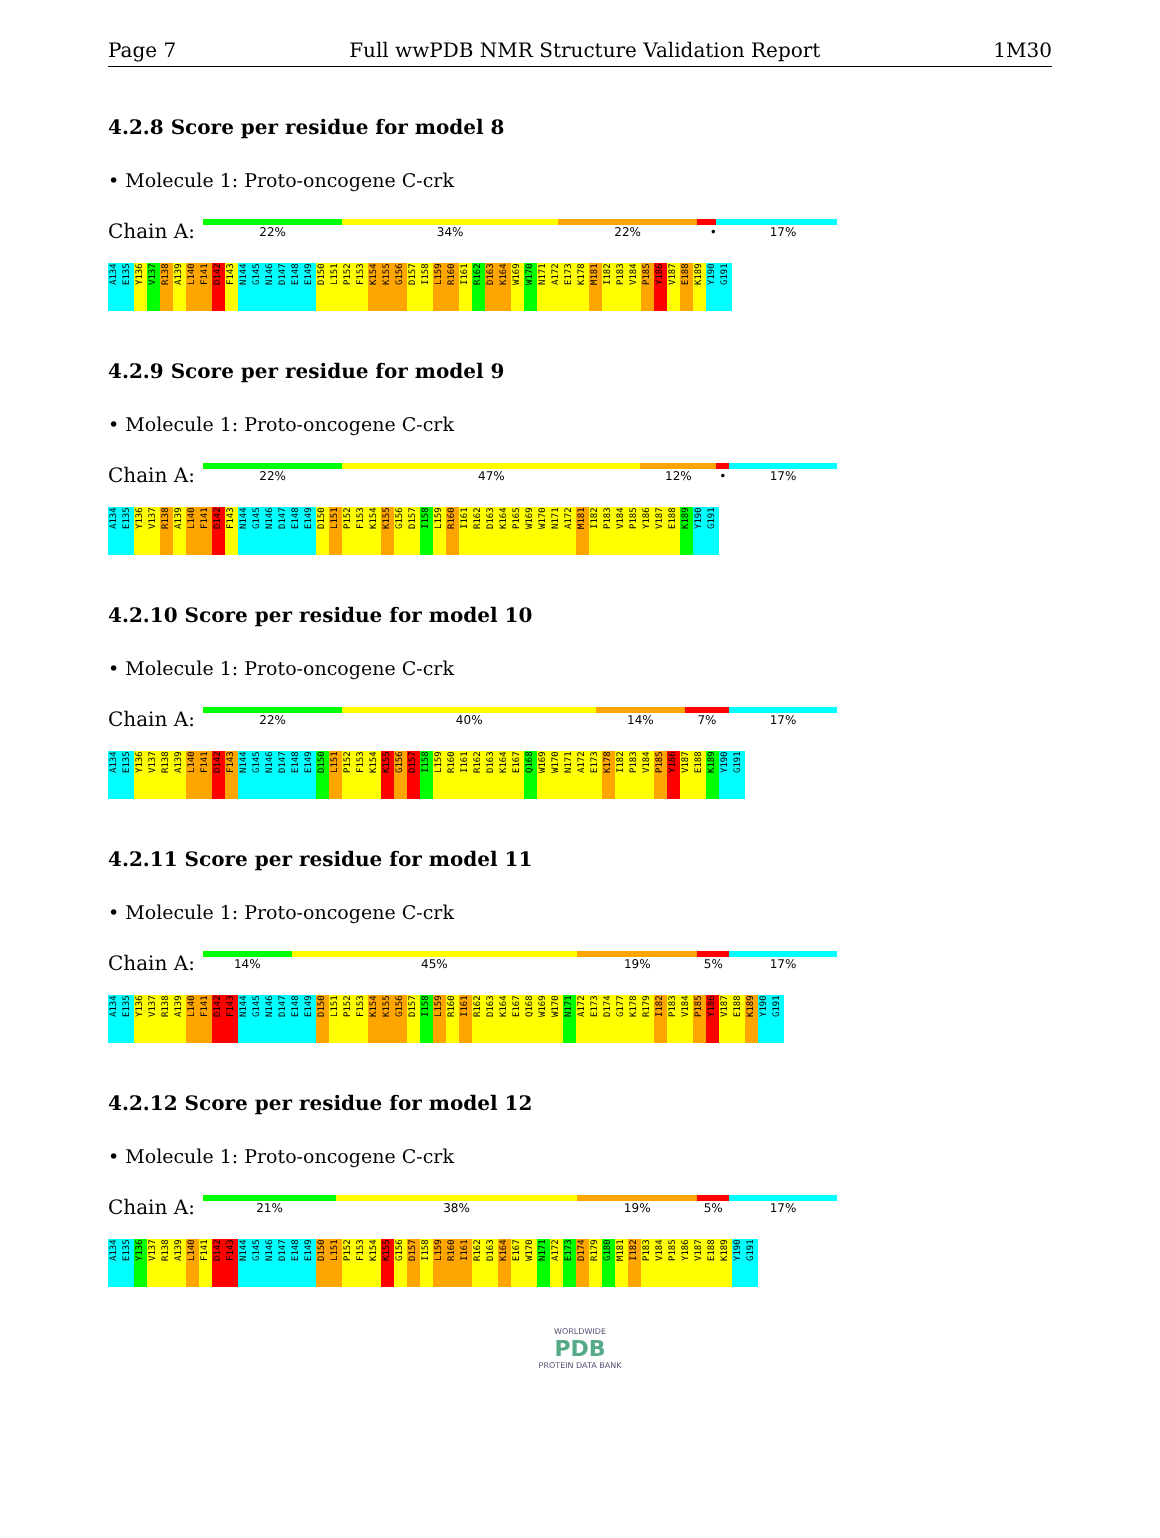Page 7 Full wwPDB NMR Structure Validation Report 1M30
4.2.8 Score per residue for model 8
• Molecule 1: Proto-oncogene C-crk
Chain A:
22% 34% 22% • 17%
A134 E135 Y136 V137 R138 A139 L140 F141 D142 F143 N144 G145 N146 D147 E148 E149 D150 L151 P152 F153 K154 K155 G156 D157 I158 L159 R160 I161 R162 D163 K164 W169 W170 N171 A172 E173 K178 M181 I182 P183 V184 P185 Y186 V187 E188 K189 Y190 G191
4.2.9 Score per residue for model 9
• Molecule 1: Proto-oncogene C-crk
Chain A:
22% 47% 12% • 17%
A134 E135 Y136 V137 R138 A139 L140 F141 D142 F143 N144 G145 N146 D147 E148 E149 D150 L151 P152 F153 K154 K155 G156 D157 I158 L159 R160 I161 R162 D163 K164 P165 W169 W170 N171 A172 M181 I182 P183 V184 P185 Y186 V187 E188 K189 Y190 G191
4.2.10 Score per residue for model 10
• Molecule 1: Proto-oncogene C-crk
Chain A:
22% 40% 14% 7% 17%
A134 E135 Y136 V137 R138 A139 L140 F141 D142 F143 N144 G145 N146 D147 E148 E149 D150 L151 P152 F153 K154 K155 G156 D157 I158 L159 R160 I161 R162 D163 K164 E167 Q168 W169 W170 N171 A172 E173 K178 I182 P183 V184 P185 Y186 V187 E188 K189 Y190 G191
4.2.11 Score per residue for model 11
• Molecule 1: Proto-oncogene C-crk
Chain A:
14% 45% 19% 5% 17%
A134 E135 Y136 V137 R138 A139 L140 F141 D142 F143 N144 G145 N146 D147 E148 E149 D150 L151 P152 F153 K154 K155 G156 D157 I158 L159 R160 I161 R162 D163 K164 E167 Q168 W169 W170 N171 A172 E173 D174 G177 K178 R179 I182 P183 V184 P185 Y186 V187 E188 K189 Y190 G191
4.2.12 Score per residue for model 12
• Molecule 1: Proto-oncogene C-crk
Chain A:
21% 38% 19% 5% 17%
A134 E135 Y136 V137 R138 A139 L140 F141 D142 F143 N144 G145 N146 D147 E148 E149 D150 L151 P152 F153 K154 K155 G156 D157 I158 L159 R160 I161 R162 D163 K164 E167 W170 N171 A172 E173 D174 R179 G180 M181 I182 P183 V184 P185 Y186 V187 E188 K189 Y190 G191
WORLDWIDE
PDB
PROTEIN DATA BANK